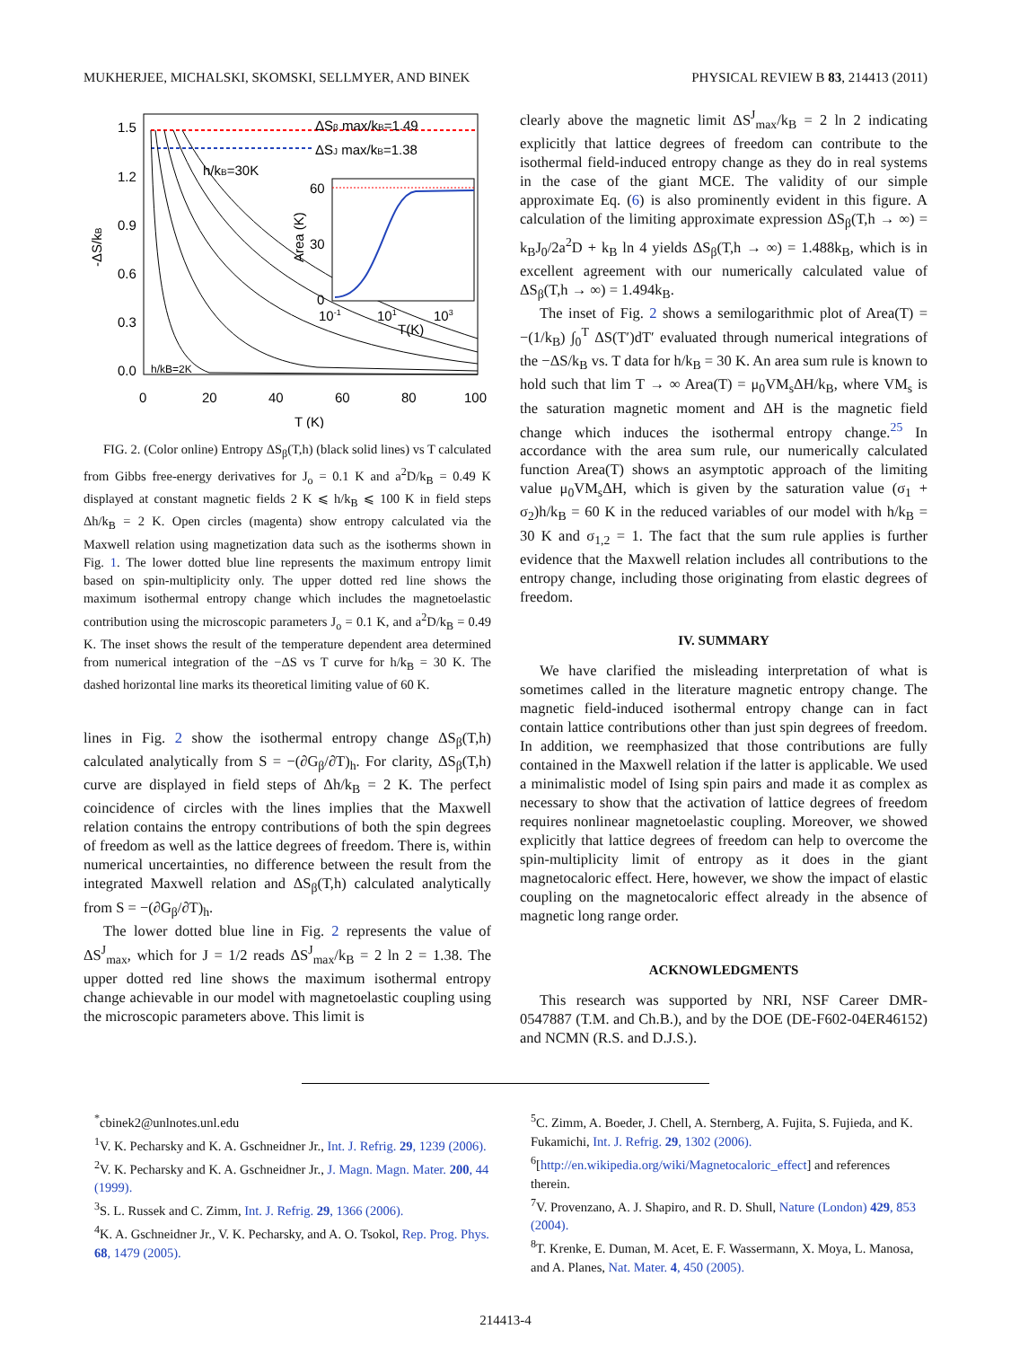MUKHERJEE, MICHALSKI, SKOMSKI, SELLMYER, AND BINEK PHYSICAL REVIEW B 83, 214413 (2011)
1.5
1.2
0.9
0.6
0.3
0.0
-ΔS/kB
0
20
40
60
80
100
T (K)
ΔSβ max/kB=1.49
ΔSJ max/kB=1.38
h/kB=30K
h/kB=2K
60
30
0
Area (K)
10-1
101
103
T(K)
FIG. 2. (Color online) Entropy ΔS<sub>β</sub>(T,h) (black solid lines) vs T calculated from Gibbs free-energy derivatives for J<sub>o</sub> = 0.1 K and a<sup>2</sup>D/k<sub>B</sub> = 0.49 K displayed at constant magnetic fields 2 K ⩽ h/k<sub>B</sub> ⩽ 100 K in field steps Δh/k<sub>B</sub> = 2 K. Open circles (magenta) show entropy calculated via the Maxwell relation using magnetization data such as the isotherms shown in Fig. 1. The lower dotted blue line represents the maximum entropy limit based on spin-multiplicity only. The upper dotted red line shows the maximum isothermal entropy change which includes the magnetoelastic contribution using the microscopic parameters J<sub>o</sub> = 0.1 K, and a<sup>2</sup>D/k<sub>B</sub> = 0.49 K. The inset shows the result of the temperature dependent area determined from numerical integration of the −ΔS vs T curve for h/k<sub>B</sub> = 30 K. The dashed horizontal line marks its theoretical limiting value of 60 K.
lines in Fig. 2 show the isothermal entropy change ΔS<sub>β</sub>(T,h) calculated analytically from S = −(∂G<sub>β</sub>/∂T)<sub>h</sub>. For clarity, ΔS<sub>β</sub>(T,h) curve are displayed in field steps of Δh/k<sub>B</sub> = 2 K. The perfect coincidence of circles with the lines implies that the Maxwell relation contains the entropy contributions of both the spin degrees of freedom as well as the lattice degrees of freedom. There is, within numerical uncertainties, no difference between the result from the integrated Maxwell relation and ΔS<sub>β</sub>(T,h) calculated analytically from S = −(∂G<sub>β</sub>/∂T)<sub>h</sub>.
The lower dotted blue line in Fig. 2 represents the value of ΔS<sup>J</sup><sub>max</sub>, which for J = 1/2 reads ΔS<sup>J</sup><sub>max</sub>/k<sub>B</sub> = 2 ln 2 = 1.38. The upper dotted red line shows the maximum isothermal entropy change achievable in our model with magnetoelastic coupling using the microscopic parameters above. This limit is
clearly above the magnetic limit ΔS<sup>J</sup><sub>max</sub>/k<sub>B</sub> = 2 ln 2 indicating explicitly that lattice degrees of freedom can contribute to the isothermal field-induced entropy change as they do in real systems in the case of the giant MCE. The validity of our simple approximate Eq. (6) is also prominently evident in this figure. A calculation of the limiting approximate expression ΔS<sub>β</sub>(T,h → ∞) = k<sub>B</sub>J<sub>0</sub>/2a<sup>2</sup>D + k<sub>B</sub> ln 4 yields ΔS<sub>β</sub>(T,h → ∞) = 1.488k<sub>B</sub>, which is in excellent agreement with our numerically calculated value of ΔS<sub>β</sub>(T,h → ∞) = 1.494k<sub>B</sub>.
The inset of Fig. 2 shows a semilogarithmic plot of Area(T) = −(1/k<sub>B</sub>) ∫<sub>0</sub><sup>T</sup> ΔS(T′)dT′ evaluated through numerical integrations of the −ΔS/k<sub>B</sub> vs. T data for h/k<sub>B</sub> = 30 K. An area sum rule is known to hold such that lim T → ∞ Area(T) = μ<sub>0</sub>VM<sub>s</sub>ΔH/k<sub>B</sub>, where VM<sub>s</sub> is the saturation magnetic moment and ΔH is the magnetic field change which induces the isothermal entropy change.<sup>25</sup> In accordance with the area sum rule, our numerically calculated function Area(T) shows an asymptotic approach of the limiting value μ<sub>0</sub>VM<sub>s</sub>ΔH, which is given by the saturation value (σ<sub>1</sub> + σ<sub>2</sub>)h/k<sub>B</sub> = 60 K in the reduced variables of our model with h/k<sub>B</sub> = 30 K and σ<sub>1,2</sub> = 1. The fact that the sum rule applies is further evidence that the Maxwell relation includes all contributions to the entropy change, including those originating from elastic degrees of freedom.
IV. SUMMARY
We have clarified the misleading interpretation of what is sometimes called in the literature magnetic entropy change. The magnetic field-induced isothermal entropy change can in fact contain lattice contributions other than just spin degrees of freedom. In addition, we reemphasized that those contributions are fully contained in the Maxwell relation if the latter is applicable. We used a minimalistic model of Ising spin pairs and made it as complex as necessary to show that the activation of lattice degrees of freedom requires nonlinear magnetoelastic coupling. Moreover, we showed explicitly that lattice degrees of freedom can help to overcome the spin-multiplicity limit of entropy as it does in the giant magnetocaloric effect. Here, however, we show the impact of elastic coupling on the magnetocaloric effect already in the absence of magnetic long range order.
ACKNOWLEDGMENTS
This research was supported by NRI, NSF Career DMR-0547887 (T.M. and Ch.B.), and by the DOE (DE-F602-04ER46152) and NCMN (R.S. and D.J.S.).
<sup>*</sup> cbinek2@unlnotes.unl.edu
<sup>1</sup> V. K. Pecharsky and K. A. Gschneidner Jr., Int. J. Refrig. 29, 1239 (2006).
<sup>2</sup> V. K. Pecharsky and K. A. Gschneidner Jr., J. Magn. Magn. Mater. 200, 44 (1999).
<sup>3</sup> S. L. Russek and C. Zimm, Int. J. Refrig. 29, 1366 (2006).
<sup>4</sup> K. A. Gschneidner Jr., V. K. Pecharsky, and A. O. Tsokol, Rep. Prog. Phys. 68, 1479 (2005).
<sup>5</sup> C. Zimm, A. Boeder, J. Chell, A. Sternberg, A. Fujita, S. Fujieda, and K. Fukamichi, Int. J. Refrig. 29, 1302 (2006).
<sup>6</sup> [http://en.wikipedia.org/wiki/Magnetocaloric_effect] and references therein.
<sup>7</sup> V. Provenzano, A. J. Shapiro, and R. D. Shull, Nature (London) 429, 853 (2004).
<sup>8</sup> T. Krenke, E. Duman, M. Acet, E. F. Wassermann, X. Moya, L. Manosa, and A. Planes, Nat. Mater. 4, 450 (2005).
214413-4